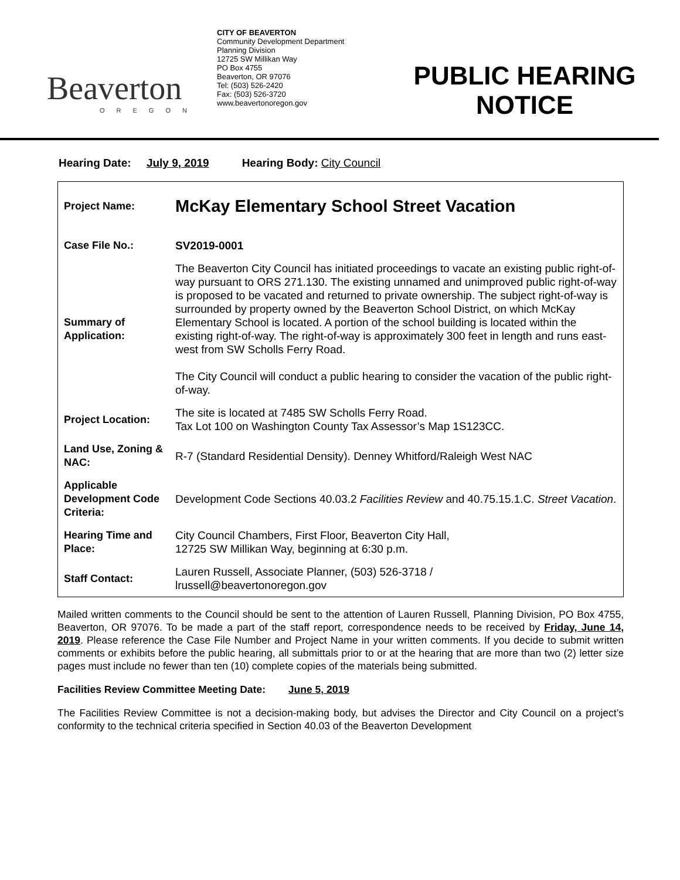Beaverton
OREGON
CITY OF BEAVERTON
Community Development Department
Planning Division
12725 SW Millikan Way
PO Box 4755
Beaverton, OR 97076
Tel: (503) 526-2420
Fax: (503) 526-3720
www.beavertonoregon.gov
PUBLIC HEARING
NOTICE
Hearing Date: July 9, 2019 Hearing Body: City Council
| Project Name: | McKay Elementary School Street Vacation |
| Case File No.: | SV2019-0001 |
| Summary of Application: | The Beaverton City Council has initiated proceedings to vacate an existing public right-of-way pursuant to ORS 271.130. The existing unnamed and unimproved public right-of-way is proposed to be vacated and returned to private ownership. The subject right-of-way is surrounded by property owned by the Beaverton School District, on which McKay Elementary School is located. A portion of the school building is located within the existing right-of-way. The right-of-way is approximately 300 feet in length and runs east-west from SW Scholls Ferry Road. The City Council will conduct a public hearing to consider the vacation of the public right-of-way. |
| Project Location: | The site is located at 7485 SW Scholls Ferry Road. Tax Lot 100 on Washington County Tax Assessor’s Map 1S123CC. |
| Land Use, Zoning & NAC: | R-7 (Standard Residential Density). Denney Whitford/Raleigh West NAC |
| Applicable Development Code Criteria: | Development Code Sections 40.03.2 Facilities Review and 40.75.15.1.C. Street Vacation . |
| Hearing Time and Place: | City Council Chambers, First Floor, Beaverton City Hall, 12725 SW Millikan Way, beginning at 6:30 p.m. |
| Staff Contact: | Lauren Russell, Associate Planner, (503) 526-3718 / lrussell@beavertonoregon.gov |
Mailed written comments to the Council should be sent to the attention of Lauren Russell, Planning Division, PO Box 4755, Beaverton, OR 97076. To be made a part of the staff report, correspondence needs to be received by Friday, June 14, 2019. Please reference the Case File Number and Project Name in your written comments. If you decide to submit written comments or exhibits before the public hearing, all submittals prior to or at the hearing that are more than two (2) letter size pages must include no fewer than ten (10) complete copies of the materials being submitted.
Facilities Review Committee Meeting Date: June 5, 2019
The Facilities Review Committee is not a decision-making body, but advises the Director and City Council on a project’s conformity to the technical criteria specified in Section 40.03 of the Beaverton Development